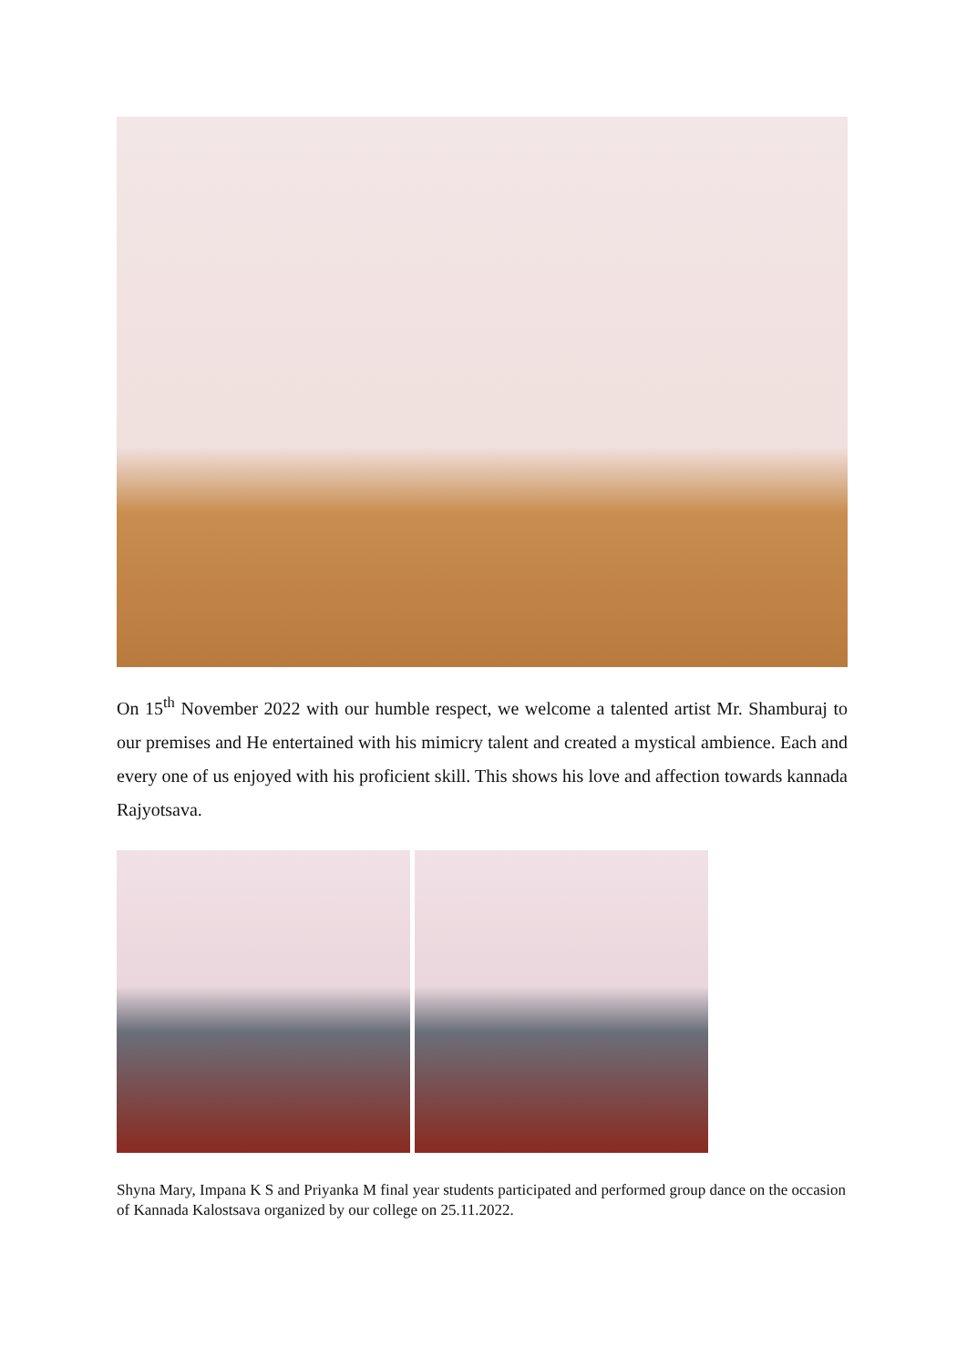On 15<sup>th</sup> November 2022 with our humble respect, we welcome a talented artist Mr. Shamburaj to our premises and He entertained with his mimicry talent and created a mystical ambience. Each and every one of us enjoyed with his proficient skill. This shows his love and affection towards kannada Rajyotsava.
Shyna Mary, Impana K S and Priyanka M final year students participated and performed group dance on the occasion of Kannada Kalostsava organized by our college on 25.11.2022.